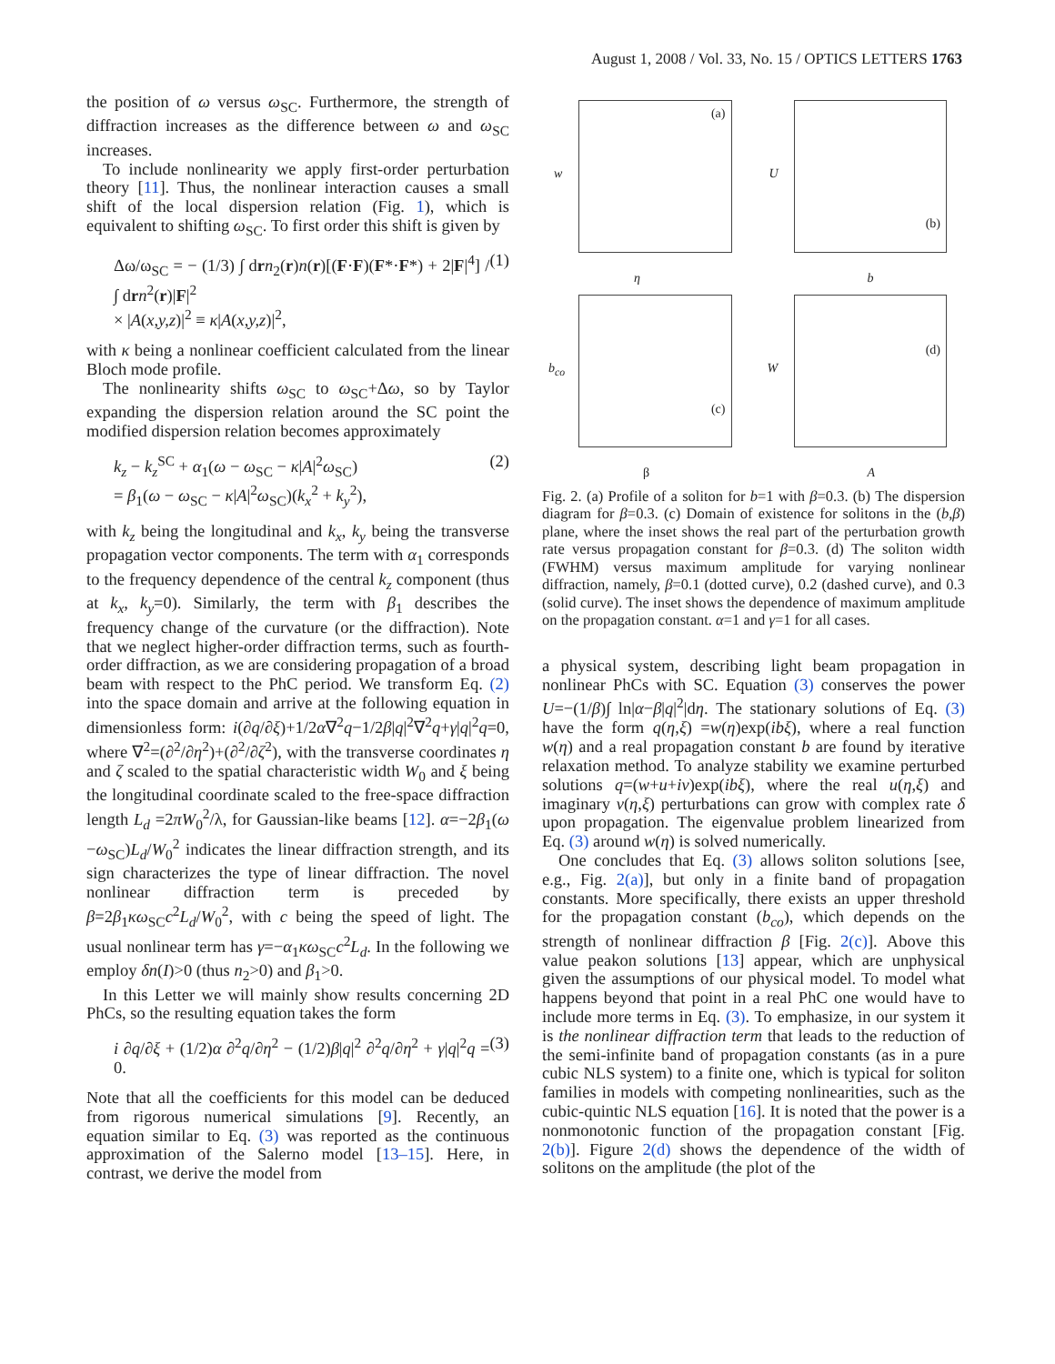August 1, 2008 / Vol. 33, No. 15 / OPTICS LETTERS 1763
the position of ω versus ω<sub>SC</sub>. Furthermore, the strength of diffraction increases as the difference between ω and ω<sub>SC</sub> increases.
To include nonlinearity we apply first-order perturbation theory [11]. Thus, the nonlinear interaction causes a small shift of the local dispersion relation (Fig. 1), which is equivalent to shifting ω<sub>SC</sub>. To first order this shift is given by
Δω/ω<sub>SC</sub> = − (1/3) ∫ drn<sub>2</sub>(r)n(r)[(F·F)(F*·F*) + 2|F|<sup>4</sup>] / ∫ drn<sup>2</sup>(r)|F|<sup>2</sup>
× |A(x,y,z)|<sup>2</sup> ≡ κ|A(x,y,z)|<sup>2</sup>, (1)
with κ being a nonlinear coefficient calculated from the linear Bloch mode profile.
The nonlinearity shifts ω<sub>SC</sub> to ω<sub>SC</sub>+Δω, so by Taylor expanding the dispersion relation around the SC point the modified dispersion relation becomes approximately
k<sub>z</sub> − k<sub>z</sub><sup>SC</sup> + α<sub>1</sub>(ω − ω<sub>SC</sub> − κ|A|<sup>2</sup>ω<sub>SC</sub>)
= β<sub>1</sub>(ω − ω<sub>SC</sub> − κ|A|<sup>2</sup>ω<sub>SC</sub>)(k<sub>x</sub><sup>2</sup> + k<sub>y</sub><sup>2</sup>), (2)
with k<sub>z</sub> being the longitudinal and k<sub>x</sub>, k<sub>y</sub> being the transverse propagation vector components. The term with α<sub>1</sub> corresponds to the frequency dependence of the central k<sub>z</sub> component (thus at k<sub>x</sub>, k<sub>y</sub>=0). Similarly, the term with β<sub>1</sub> describes the frequency change of the curvature (or the diffraction). Note that we neglect higher-order diffraction terms, such as fourth-order diffraction, as we are considering propagation of a broad beam with respect to the PhC period. We transform Eq. (2) into the space domain and arrive at the following equation in dimensionless form: i(∂q/∂ξ)+1/2α∇<sup>2</sup>q−1/2β|q|<sup>2</sup>∇<sup>2</sup>q+γ|q|<sup>2</sup>q=0, where ∇<sup>2</sup>=(∂<sup>2</sup>/∂η<sup>2</sup>)+(∂<sup>2</sup>/∂ζ<sup>2</sup>), with the transverse coordinates η and ζ scaled to the spatial characteristic width W<sub>0</sub> and ξ being the longitudinal coordinate scaled to the free-space diffraction length L<sub>d</sub> =2πW<sub>0</sub><sup>2</sup>/λ, for Gaussian-like beams [12]. α=−2β<sub>1</sub>(ω −ω<sub>SC</sub>)L<sub>d</sub>/W<sub>0</sub><sup>2</sup> indicates the linear diffraction strength, and its sign characterizes the type of linear diffraction. The novel nonlinear diffraction term is preceded by β=2β<sub>1</sub>κω<sub>SC</sub>c<sup>2</sup>L<sub>d</sub>/W<sub>0</sub><sup>2</sup>, with c being the speed of light. The usual nonlinear term has γ=−α<sub>1</sub>κω<sub>SC</sub>c<sup>2</sup>L<sub>d</sub>. In the following we employ δn(I)>0 (thus n<sub>2</sub>>0) and β<sub>1</sub>>0.
In this Letter we will mainly show results concerning 2D PhCs, so the resulting equation takes the form
i ∂q/∂ξ + (1/2)α ∂<sup>2</sup>q/∂η<sup>2</sup> − (1/2)β|q|<sup>2</sup> ∂<sup>2</sup>q/∂η<sup>2</sup> + γ|q|<sup>2</sup>q = 0. (3)
Note that all the coefficients for this model can be deduced from rigorous numerical simulations [9]. Recently, an equation similar to Eq. (3) was reported as the continuous approximation of the Salerno model [13–15]. Here, in contrast, we derive the model from
(a)
w
η
(b)
U
b
(c)
b<sub>co</sub>
β
(d)
W
A
Fig. 2. (a) Profile of a soliton for b=1 with β=0.3. (b) The dispersion diagram for β=0.3. (c) Domain of existence for solitons in the (b,β) plane, where the inset shows the real part of the perturbation growth rate versus propagation constant for β=0.3. (d) The soliton width (FWHM) versus maximum amplitude for varying nonlinear diffraction, namely, β=0.1 (dotted curve), 0.2 (dashed curve), and 0.3 (solid curve). The inset shows the dependence of maximum amplitude on the propagation constant. α=1 and γ=1 for all cases.
a physical system, describing light beam propagation in nonlinear PhCs with SC. Equation (3) conserves the power U=−(1/β)∫ ln|α−β|q|<sup>2</sup>|dη. The stationary solutions of Eq. (3) have the form q(η,ξ) =w(η)exp(ibξ), where a real function w(η) and a real propagation constant b are found by iterative relaxation method. To analyze stability we examine perturbed solutions q=(w+u+iv)exp(ibξ), where the real u(η,ξ) and imaginary v(η,ξ) perturbations can grow with complex rate δ upon propagation. The eigenvalue problem linearized from Eq. (3) around w(η) is solved numerically.
One concludes that Eq. (3) allows soliton solutions [see, e.g., Fig. 2(a)], but only in a finite band of propagation constants. More specifically, there exists an upper threshold for the propagation constant (b<sub>co</sub>), which depends on the strength of nonlinear diffraction β [Fig. 2(c)]. Above this value peakon solutions [13] appear, which are unphysical given the assumptions of our physical model. To model what happens beyond that point in a real PhC one would have to include more terms in Eq. (3). To emphasize, in our system it is the nonlinear diffraction term that leads to the reduction of the semi-infinite band of propagation constants (as in a pure cubic NLS system) to a finite one, which is typical for soliton families in models with competing nonlinearities, such as the cubic-quintic NLS equation [16]. It is noted that the power is a nonmonotonic function of the propagation constant [Fig. 2(b)]. Figure 2(d) shows the dependence of the width of solitons on the amplitude (the plot of the